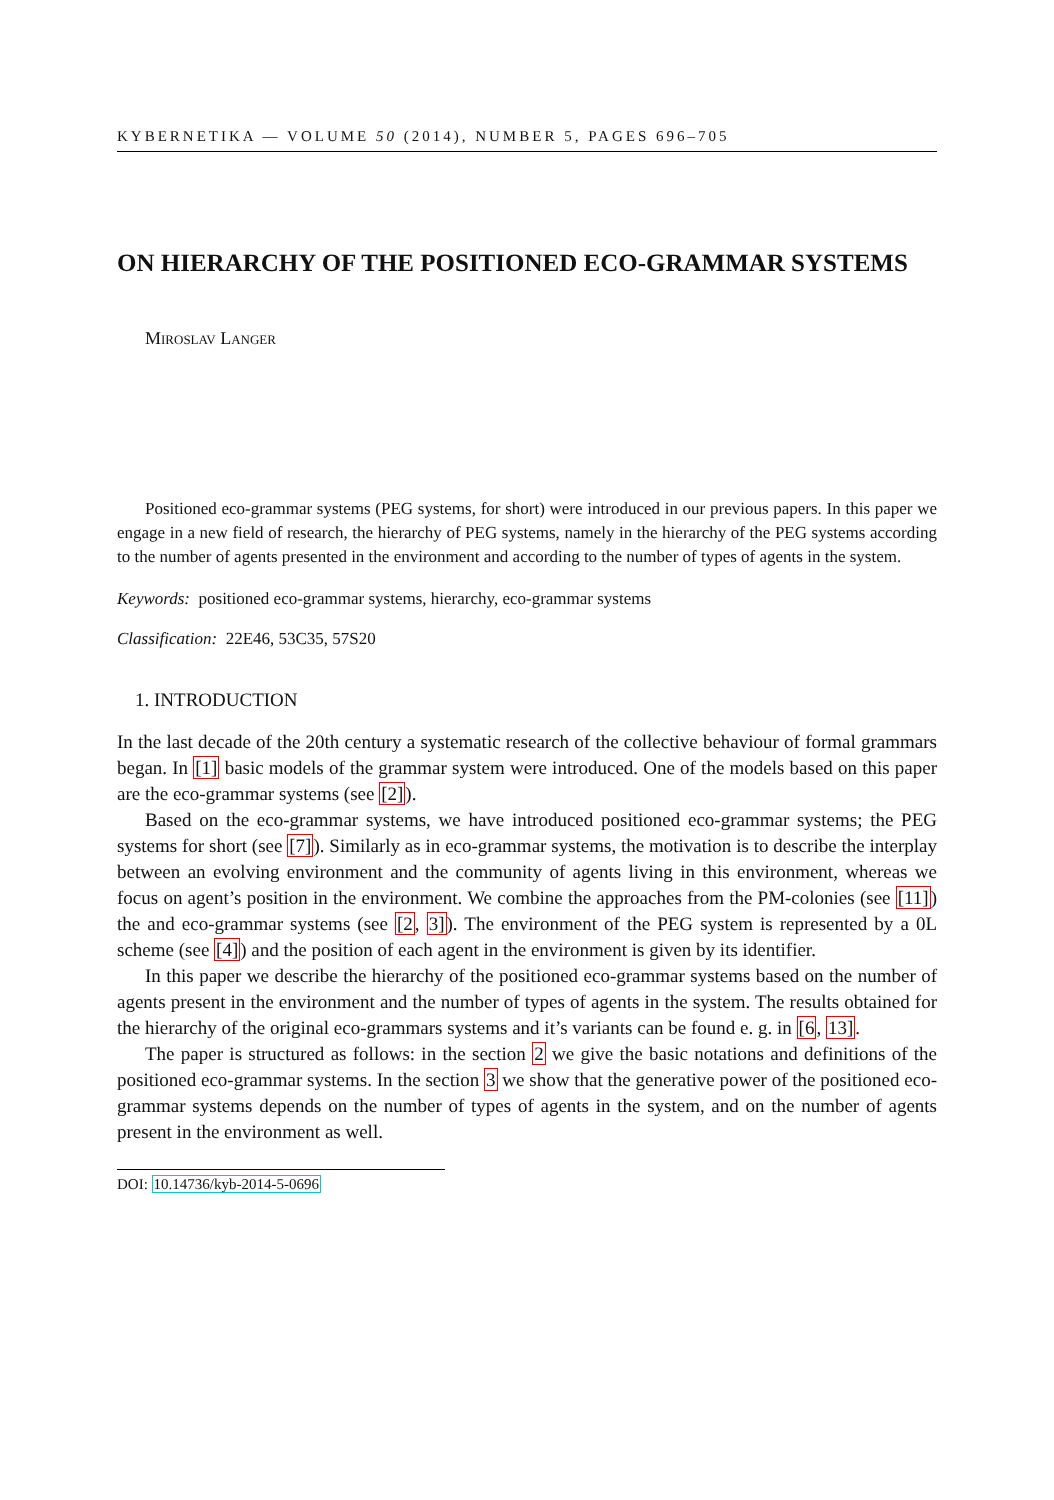KYBERNETIKA — VOLUME 50 (2014), NUMBER 5, PAGES 696–705
ON HIERARCHY OF THE POSITIONED ECO-GRAMMAR SYSTEMS
Miroslav Langer
Positioned eco-grammar systems (PEG systems, for short) were introduced in our previous papers. In this paper we engage in a new field of research, the hierarchy of PEG systems, namely in the hierarchy of the PEG systems according to the number of agents presented in the environment and according to the number of types of agents in the system.
Keywords: positioned eco-grammar systems, hierarchy, eco-grammar systems
Classification: 22E46, 53C35, 57S20
1. INTRODUCTION
In the last decade of the 20th century a systematic research of the collective behaviour of formal grammars began. In [1] basic models of the grammar system were introduced. One of the models based on this paper are the eco-grammar systems (see [2]).
Based on the eco-grammar systems, we have introduced positioned eco-grammar systems; the PEG systems for short (see [7]). Similarly as in eco-grammar systems, the motivation is to describe the interplay between an evolving environment and the community of agents living in this environment, whereas we focus on agent’s position in the environment. We combine the approaches from the PM-colonies (see [11]) the and eco-grammar systems (see [2, 3]). The environment of the PEG system is represented by a 0L scheme (see [4]) and the position of each agent in the environment is given by its identifier.
In this paper we describe the hierarchy of the positioned eco-grammar systems based on the number of agents present in the environment and the number of types of agents in the system. The results obtained for the hierarchy of the original eco-grammars systems and it’s variants can be found e. g. in [6, 13].
The paper is structured as follows: in the section 2 we give the basic notations and definitions of the positioned eco-grammar systems. In the section 3 we show that the generative power of the positioned eco-grammar systems depends on the number of types of agents in the system, and on the number of agents present in the environment as well.
DOI: 10.14736/kyb-2014-5-0696